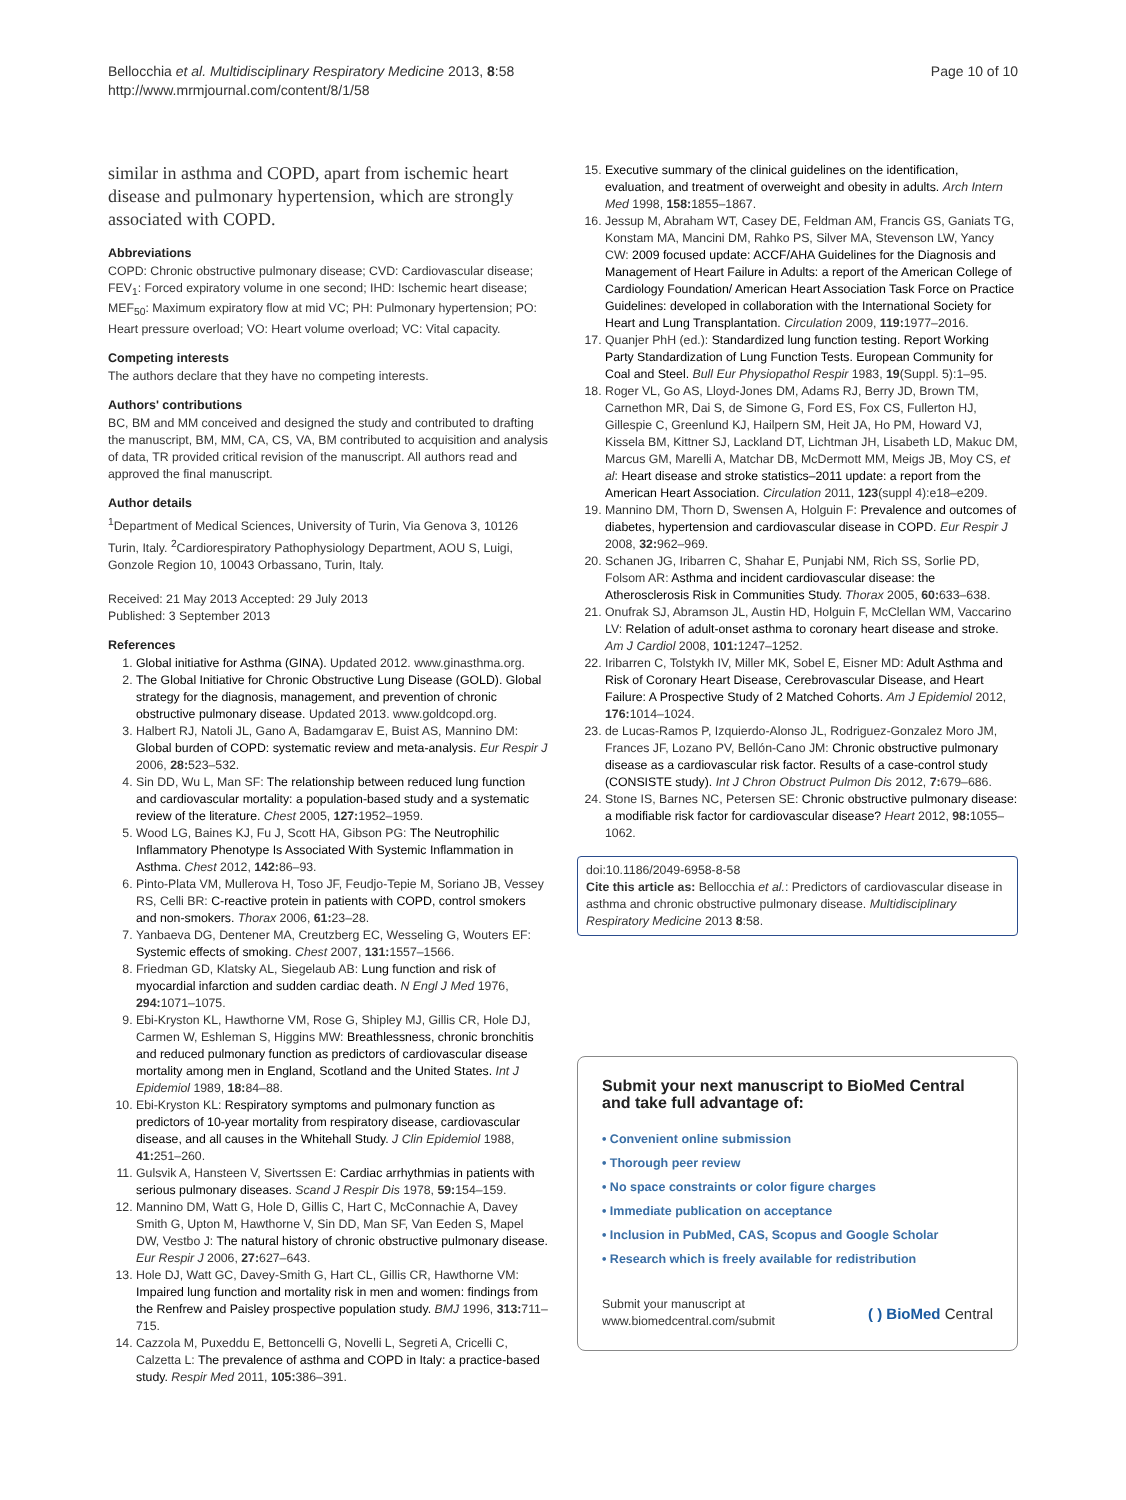Bellocchia et al. Multidisciplinary Respiratory Medicine 2013, 8:58
http://www.mrmjournal.com/content/8/1/58
Page 10 of 10
similar in asthma and COPD, apart from ischemic heart disease and pulmonary hypertension, which are strongly associated with COPD.
Abbreviations
COPD: Chronic obstructive pulmonary disease; CVD: Cardiovascular disease; FEV<sub>1</sub>: Forced expiratory volume in one second; IHD: Ischemic heart disease; MEF<sub>50</sub>: Maximum expiratory flow at mid VC; PH: Pulmonary hypertension; PO: Heart pressure overload; VO: Heart volume overload; VC: Vital capacity.
Competing interests
The authors declare that they have no competing interests.
Authors' contributions
BC, BM and MM conceived and designed the study and contributed to drafting the manuscript, BM, MM, CA, CS, VA, BM contributed to acquisition and analysis of data, TR provided critical revision of the manuscript. All authors read and approved the final manuscript.
Author details
<sup>1</sup> Department of Medical Sciences, University of Turin, Via Genova 3, 10126 Turin, Italy. <sup>2</sup>Cardiorespiratory Pathophysiology Department, AOU S, Luigi, Gonzole Region 10, 10043 Orbassano, Turin, Italy.
Received: 21 May 2013 Accepted: 29 July 2013
Published: 3 September 2013
References
1. Global initiative for Asthma (GINA). Updated 2012. www.ginasthma.org.
2. The Global Initiative for Chronic Obstructive Lung Disease (GOLD). Global strategy for the diagnosis, management, and prevention of chronic obstructive pulmonary disease. Updated 2013. www.goldcopd.org.
3. Halbert RJ, Natoli JL, Gano A, Badamgarav E, Buist AS, Mannino DM: Global burden of COPD: systematic review and meta-analysis. Eur Respir J 2006, 28: 523–532.
4. Sin DD, Wu L, Man SF: The relationship between reduced lung function and cardiovascular mortality: a population-based study and a systematic review of the literature. Chest 2005, 127: 1952–1959.
5. Wood LG, Baines KJ, Fu J, Scott HA, Gibson PG: The Neutrophilic Inflammatory Phenotype Is Associated With Systemic Inflammation in Asthma. Chest 2012, 142: 86–93.
6. Pinto-Plata VM, Mullerova H, Toso JF, Feudjo-Tepie M, Soriano JB, Vessey RS, Celli BR: C-reactive protein in patients with COPD, control smokers and non-smokers. Thorax 2006, 61: 23–28.
7. Yanbaeva DG, Dentener MA, Creutzberg EC, Wesseling G, Wouters EF: Systemic effects of smoking. Chest 2007, 131: 1557–1566.
8. Friedman GD, Klatsky AL, Siegelaub AB: Lung function and risk of myocardial infarction and sudden cardiac death. N Engl J Med 1976, 294: 1071–1075.
9. Ebi-Kryston KL, Hawthorne VM, Rose G, Shipley MJ, Gillis CR, Hole DJ, Carmen W, Eshleman S, Higgins MW: Breathlessness, chronic bronchitis and reduced pulmonary function as predictors of cardiovascular disease mortality among men in England, Scotland and the United States. Int J Epidemiol 1989, 18: 84–88.
10. Ebi-Kryston KL: Respiratory symptoms and pulmonary function as predictors of 10-year mortality from respiratory disease, cardiovascular disease, and all causes in the Whitehall Study. J Clin Epidemiol 1988, 41: 251–260.
11. Gulsvik A, Hansteen V, Sivertssen E: Cardiac arrhythmias in patients with serious pulmonary diseases. Scand J Respir Dis 1978, 59: 154–159.
12. Mannino DM, Watt G, Hole D, Gillis C, Hart C, McConnachie A, Davey Smith G, Upton M, Hawthorne V, Sin DD, Man SF, Van Eeden S, Mapel DW, Vestbo J: The natural history of chronic obstructive pulmonary disease. Eur Respir J 2006, 27: 627–643.
13. Hole DJ, Watt GC, Davey-Smith G, Hart CL, Gillis CR, Hawthorne VM: Impaired lung function and mortality risk in men and women: findings from the Renfrew and Paisley prospective population study. BMJ 1996, 313: 711–715.
14. Cazzola M, Puxeddu E, Bettoncelli G, Novelli L, Segreti A, Cricelli C, Calzetta L: The prevalence of asthma and COPD in Italy: a practice-based study. Respir Med 2011, 105: 386–391.
15. Executive summary of the clinical guidelines on the identification, evaluation, and treatment of overweight and obesity in adults. Arch Intern Med 1998, 158: 1855–1867.
16. Jessup M, Abraham WT, Casey DE, Feldman AM, Francis GS, Ganiats TG, Konstam MA, Mancini DM, Rahko PS, Silver MA, Stevenson LW, Yancy CW: 2009 focused update: ACCF/AHA Guidelines for the Diagnosis and Management of Heart Failure in Adults: a report of the American College of Cardiology Foundation/ American Heart Association Task Force on Practice Guidelines: developed in collaboration with the International Society for Heart and Lung Transplantation. Circulation 2009, 119: 1977–2016.
17. Quanjer PhH (ed.): Standardized lung function testing. Report Working Party Standardization of Lung Function Tests. European Community for Coal and Steel. Bull Eur Physiopathol Respir 1983, 19(Suppl. 5):1–95.
18. Roger VL, Go AS, Lloyd-Jones DM, Adams RJ, Berry JD, Brown TM, Carnethon MR, Dai S, de Simone G, Ford ES, Fox CS, Fullerton HJ, Gillespie C, Greenlund KJ, Hailpern SM, Heit JA, Ho PM, Howard VJ, Kissela BM, Kittner SJ, Lackland DT, Lichtman JH, Lisabeth LD, Makuc DM, Marcus GM, Marelli A, Matchar DB, McDermott MM, Meigs JB, Moy CS, et al: Heart disease and stroke statistics–2011 update: a report from the American Heart Association. Circulation 2011, 123(suppl 4):e18–e209.
19. Mannino DM, Thorn D, Swensen A, Holguin F: Prevalence and outcomes of diabetes, hypertension and cardiovascular disease in COPD. Eur Respir J 2008, 32: 962–969.
20. Schanen JG, Iribarren C, Shahar E, Punjabi NM, Rich SS, Sorlie PD, Folsom AR: Asthma and incident cardiovascular disease: the Atherosclerosis Risk in Communities Study. Thorax 2005, 60: 633–638.
21. Onufrak SJ, Abramson JL, Austin HD, Holguin F, McClellan WM, Vaccarino LV: Relation of adult-onset asthma to coronary heart disease and stroke. Am J Cardiol 2008, 101: 1247–1252.
22. Iribarren C, Tolstykh IV, Miller MK, Sobel E, Eisner MD: Adult Asthma and Risk of Coronary Heart Disease, Cerebrovascular Disease, and Heart Failure: A Prospective Study of 2 Matched Cohorts. Am J Epidemiol 2012, 176: 1014–1024.
23. de Lucas-Ramos P, Izquierdo-Alonso JL, Rodriguez-Gonzalez Moro JM, Frances JF, Lozano PV, Bellón-Cano JM: Chronic obstructive pulmonary disease as a cardiovascular risk factor. Results of a case-control study (CONSISTE study). Int J Chron Obstruct Pulmon Dis 2012, 7: 679–686.
24. Stone IS, Barnes NC, Petersen SE: Chronic obstructive pulmonary disease: a modifiable risk factor for cardiovascular disease? Heart 2012, 98: 1055–1062.
doi:10.1186/2049-6958-8-58
Cite this article as: Bellocchia et al.: Predictors of cardiovascular disease in asthma and chronic obstructive pulmonary disease. Multidisciplinary Respiratory Medicine 2013 8:58.
Submit your next manuscript to BioMed Central and take full advantage of:
• Convenient online submission
• Thorough peer review
• No space constraints or color figure charges
• Immediate publication on acceptance
• Inclusion in PubMed, CAS, Scopus and Google Scholar
• Research which is freely available for redistribution
Submit your manuscript at
www.biomedcentral.com/submit
( ) BioMed Central